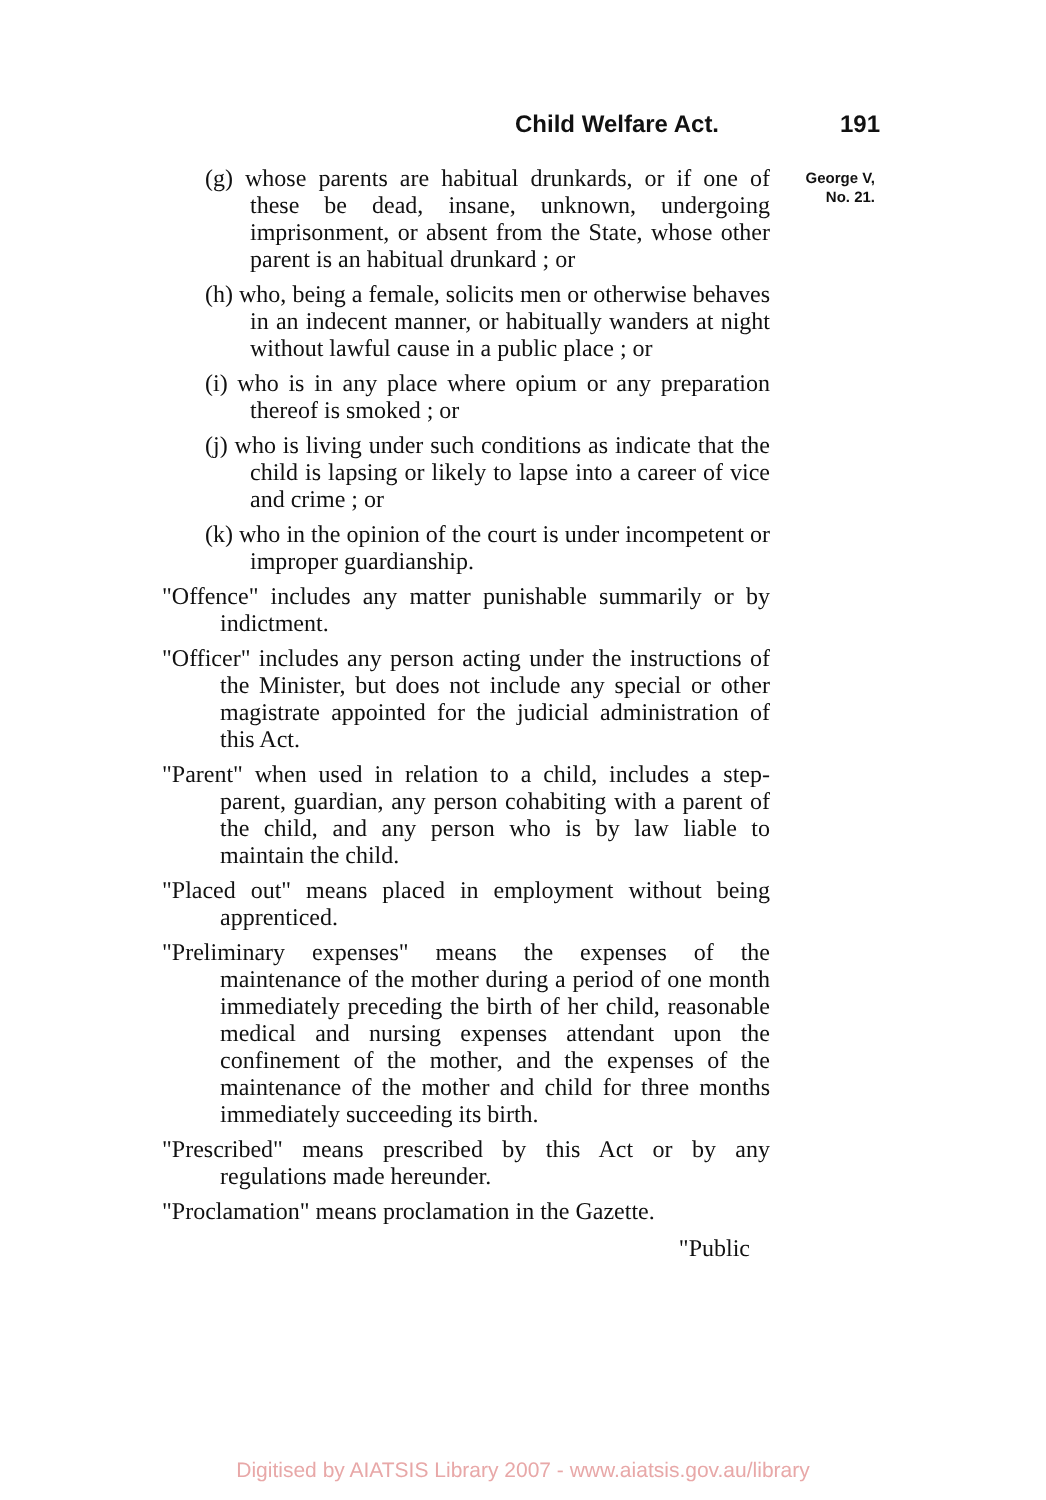Child Welfare Act. 191
George V,
No. 21.
(g) whose parents are habitual drunkards, or if one of these be dead, insane, unknown, undergoing imprisonment, or absent from the State, whose other parent is an habitual drunkard ; or
(h) who, being a female, solicits men or otherwise behaves in an indecent manner, or habitually wanders at night without lawful cause in a public place ; or
(i) who is in any place where opium or any preparation thereof is smoked ; or
(j) who is living under such conditions as indicate that the child is lapsing or likely to lapse into a career of vice and crime ; or
(k) who in the opinion of the court is under incompetent or improper guardianship.
"Offence" includes any matter punishable summarily or by indictment.
"Officer" includes any person acting under the instructions of the Minister, but does not include any special or other magistrate appointed for the judicial administration of this Act.
"Parent" when used in relation to a child, includes a step-parent, guardian, any person cohabiting with a parent of the child, and any person who is by law liable to maintain the child.
"Placed out" means placed in employment without being apprenticed.
"Preliminary expenses" means the expenses of the maintenance of the mother during a period of one month immediately preceding the birth of her child, reasonable medical and nursing expenses attendant upon the confinement of the mother, and the expenses of the maintenance of the mother and child for three months immediately succeeding its birth.
"Prescribed" means prescribed by this Act or by any regulations made hereunder.
"Proclamation" means proclamation in the Gazette.
"Public
Digitised by AIATSIS Library 2007 - www.aiatsis.gov.au/library